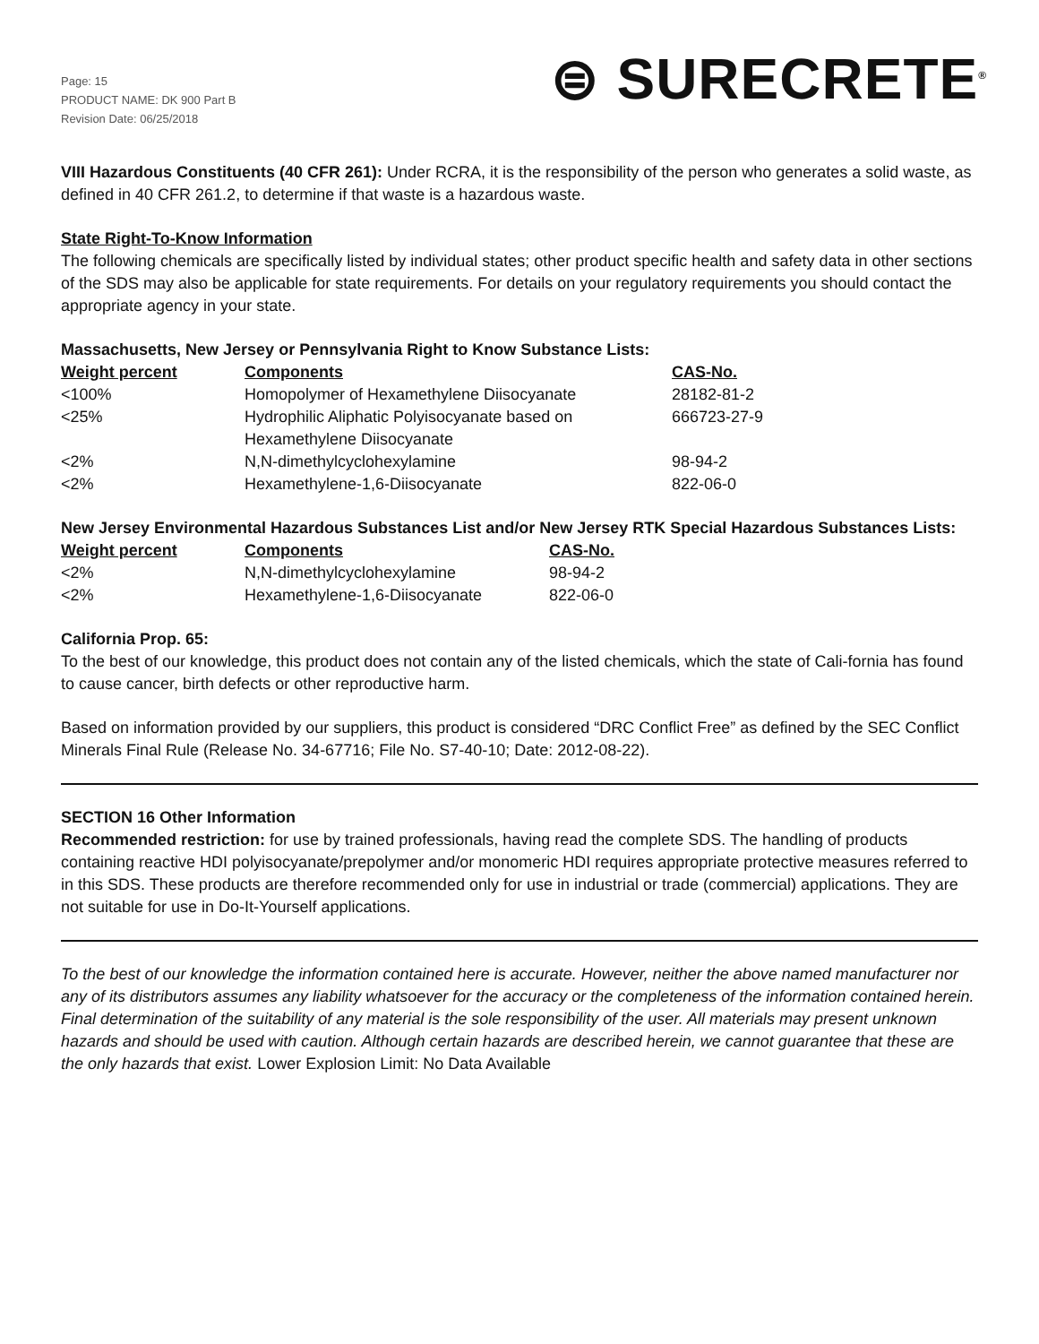Page: 15
PRODUCT NAME: DK 900 Part B
Revision Date: 06/25/2018
⊜ SURECRETE<sup>®</sup>
VIII Hazardous Constituents (40 CFR 261): Under RCRA, it is the responsibility of the person who generates a solid waste, as defined in 40 CFR 261.2, to determine if that waste is a hazardous waste.
State Right-To-Know Information
The following chemicals are specifically listed by individual states; other product specific health and safety data in other sections of the SDS may also be applicable for state requirements. For details on your regulatory requirements you should contact the appropriate agency in your state.
Massachusetts, New Jersey or Pennsylvania Right to Know Substance Lists:
| Weight percent | Components | CAS-No. |
| --- | --- | --- |
| <100% | Homopolymer of Hexamethylene Diisocyanate | 28182-81-2 |
| <25% | Hydrophilic Aliphatic Polyisocyanate based on Hexamethylene Diisocyanate | 666723-27-9 |
| <2% | N,N-dimethylcyclohexylamine | 98-94-2 |
| <2% | Hexamethylene-1,6-Diisocyanate | 822-06-0 |
New Jersey Environmental Hazardous Substances List and/or New Jersey RTK Special Hazardous Substances Lists:
| Weight percent | Components | CAS-No. |
| --- | --- | --- |
| <2% | N,N-dimethylcyclohexylamine | 98-94-2 |
| <2% | Hexamethylene-1,6-Diisocyanate | 822-06-0 |
California Prop. 65:
To the best of our knowledge, this product does not contain any of the listed chemicals, which the state of Cali-fornia has found to cause cancer, birth defects or other reproductive harm.
Based on information provided by our suppliers, this product is considered “DRC Conflict Free” as defined by the SEC Conflict Minerals Final Rule (Release No. 34-67716; File No. S7-40-10; Date: 2012-08-22).
SECTION 16 Other Information
Recommended restriction: for use by trained professionals, having read the complete SDS. The handling of products containing reactive HDI polyisocyanate/prepolymer and/or monomeric HDI requires appropriate protective measures referred to in this SDS. These products are therefore recommended only for use in industrial or trade (commercial) applications. They are not suitable for use in Do-It-Yourself applications.
To the best of our knowledge the information contained here is accurate. However, neither the above named manufacturer nor any of its distributors assumes any liability whatsoever for the accuracy or the completeness of the information contained herein. Final determination of the suitability of any material is the sole responsibility of the user. All materials may present unknown hazards and should be used with caution. Although certain hazards are described herein, we cannot guarantee that these are the only hazards that exist. Lower Explosion Limit: No Data Available